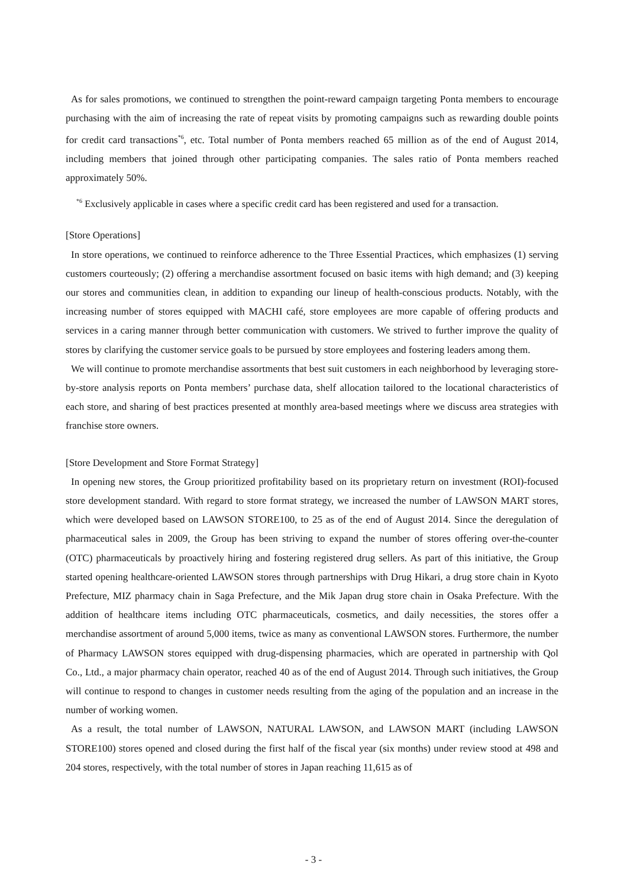As for sales promotions, we continued to strengthen the point-reward campaign targeting Ponta members to encourage purchasing with the aim of increasing the rate of repeat visits by promoting campaigns such as rewarding double points for credit card transactions<sup>*6</sup>, etc. Total number of Ponta members reached 65 million as of the end of August 2014, including members that joined through other participating companies. The sales ratio of Ponta members reached approximately 50%.
<sup>*6</sup> Exclusively applicable in cases where a specific credit card has been registered and used for a transaction.
[Store Operations]
In store operations, we continued to reinforce adherence to the Three Essential Practices, which emphasizes (1) serving customers courteously; (2) offering a merchandise assortment focused on basic items with high demand; and (3) keeping our stores and communities clean, in addition to expanding our lineup of health-conscious products. Notably, with the increasing number of stores equipped with MACHI café, store employees are more capable of offering products and services in a caring manner through better communication with customers. We strived to further improve the quality of stores by clarifying the customer service goals to be pursued by store employees and fostering leaders among them.
We will continue to promote merchandise assortments that best suit customers in each neighborhood by leveraging store-by-store analysis reports on Ponta members’ purchase data, shelf allocation tailored to the locational characteristics of each store, and sharing of best practices presented at monthly area-based meetings where we discuss area strategies with franchise store owners.
[Store Development and Store Format Strategy]
In opening new stores, the Group prioritized profitability based on its proprietary return on investment (ROI)-focused store development standard. With regard to store format strategy, we increased the number of LAWSON MART stores, which were developed based on LAWSON STORE100, to 25 as of the end of August 2014. Since the deregulation of pharmaceutical sales in 2009, the Group has been striving to expand the number of stores offering over-the-counter (OTC) pharmaceuticals by proactively hiring and fostering registered drug sellers. As part of this initiative, the Group started opening healthcare-oriented LAWSON stores through partnerships with Drug Hikari, a drug store chain in Kyoto Prefecture, MIZ pharmacy chain in Saga Prefecture, and the Mik Japan drug store chain in Osaka Prefecture. With the addition of healthcare items including OTC pharmaceuticals, cosmetics, and daily necessities, the stores offer a merchandise assortment of around 5,000 items, twice as many as conventional LAWSON stores. Furthermore, the number of Pharmacy LAWSON stores equipped with drug-dispensing pharmacies, which are operated in partnership with Qol Co., Ltd., a major pharmacy chain operator, reached 40 as of the end of August 2014. Through such initiatives, the Group will continue to respond to changes in customer needs resulting from the aging of the population and an increase in the number of working women.
As a result, the total number of LAWSON, NATURAL LAWSON, and LAWSON MART (including LAWSON STORE100) stores opened and closed during the first half of the fiscal year (six months) under review stood at 498 and 204 stores, respectively, with the total number of stores in Japan reaching 11,615 as of
- 3 -